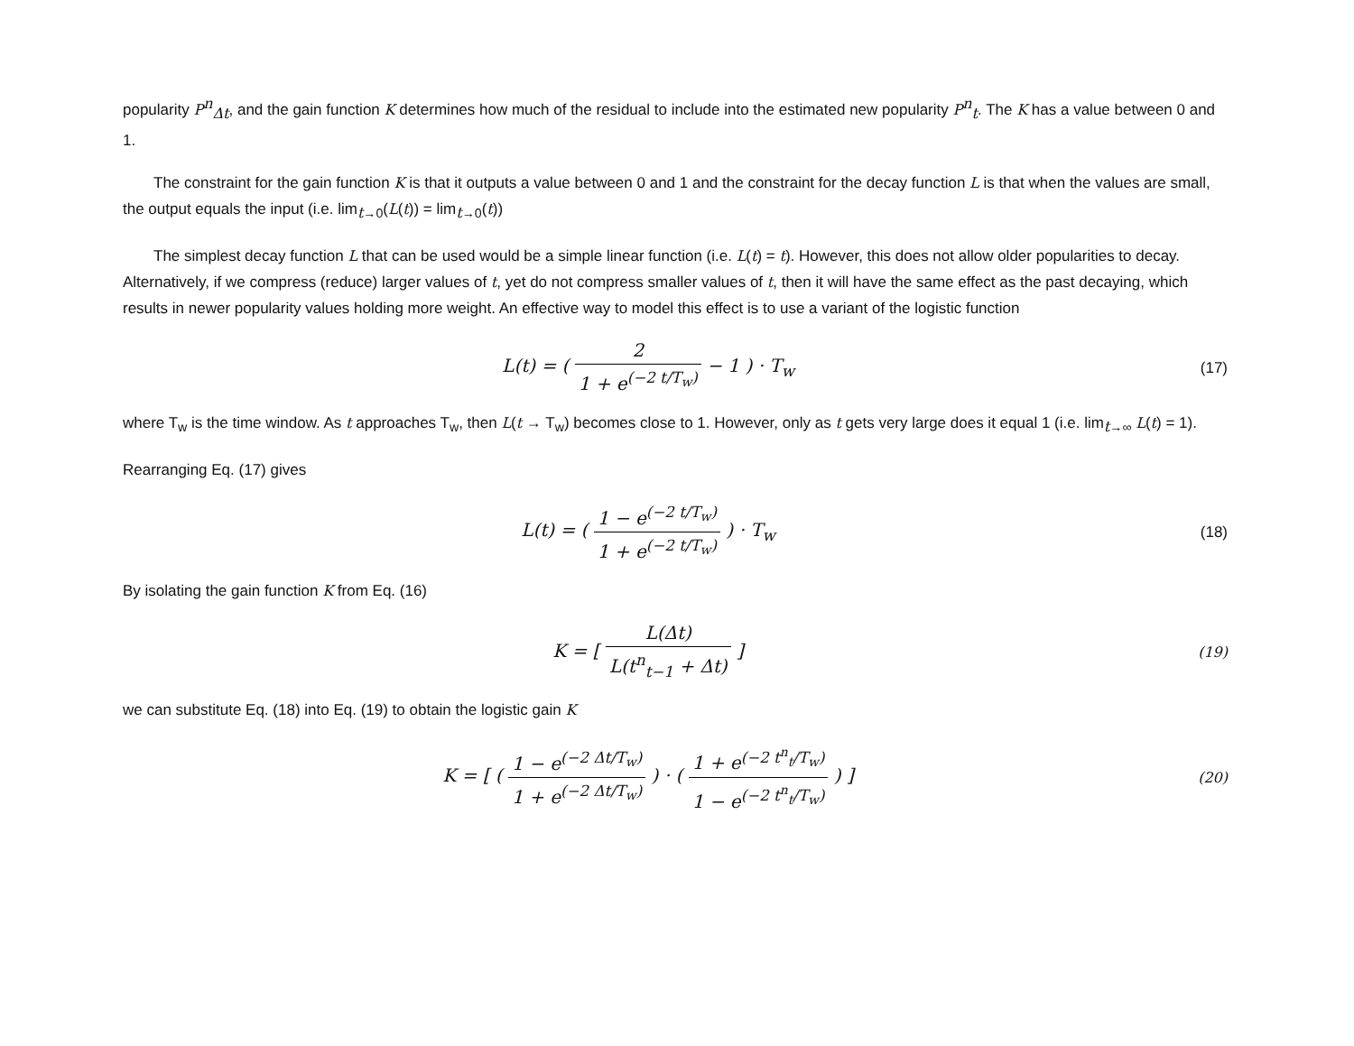popularity P<sup>n</sup><sub>Δt</sub>, and the gain function K determines how much of the residual to include into the estimated new popularity P<sup>n</sup><sub>t</sub>. The K has a value between 0 and 1.
The constraint for the gain function K is that it outputs a value between 0 and 1 and the constraint for the decay function L is that when the values are small, the output equals the input (i.e. lim<sub>t→0</sub>(L(t)) = lim<sub>t→0</sub>(t))
The simplest decay function L that can be used would be a simple linear function (i.e. L(t) = t). However, this does not allow older popularities to decay. Alternatively, if we compress (reduce) larger values of t, yet do not compress smaller values of t, then it will have the same effect as the past decaying, which results in newer popularity values holding more weight. An effective way to model this effect is to use a variant of the logistic function
L(t) = ( 2 1 + e<sup>(−2 t/T<sub>w</sub>)</sup> − 1 ) · T<sub>w</sub>
(17)
where T<sub>w</sub> is the time window. As t approaches T<sub>w</sub>, then L(t → T<sub>w</sub>) becomes close to 1. However, only as t gets very large does it equal 1 (i.e. lim<sub>t→∞</sub> L(t) = 1).
Rearranging Eq. (17) gives
L(t) = ( 1 − e<sup>(−2 t/T<sub>w</sub>)</sup> 1 + e<sup>(−2 t/T<sub>w</sub>)</sup> ) · T<sub>w</sub>
(18)
By isolating the gain function K from Eq. (16)
K = [ L(Δt) L(t<sup>n</sup><sub>t−1</sub> + Δt) ]
(19)
we can substitute Eq. (18) into Eq. (19) to obtain the logistic gain K
K = [ ( 1 − e<sup>(−2 Δt/T<sub>w</sub>)</sup> 1 + e<sup>(−2 Δt/T<sub>w</sub>)</sup> ) · ( 1 + e<sup>(−2 t<sup>n</sup><sub>t</sub>/T<sub>w</sub>)</sup> 1 − e<sup>(−2 t<sup>n</sup><sub>t</sub>/T<sub>w</sub>)</sup> ) ]
(20)